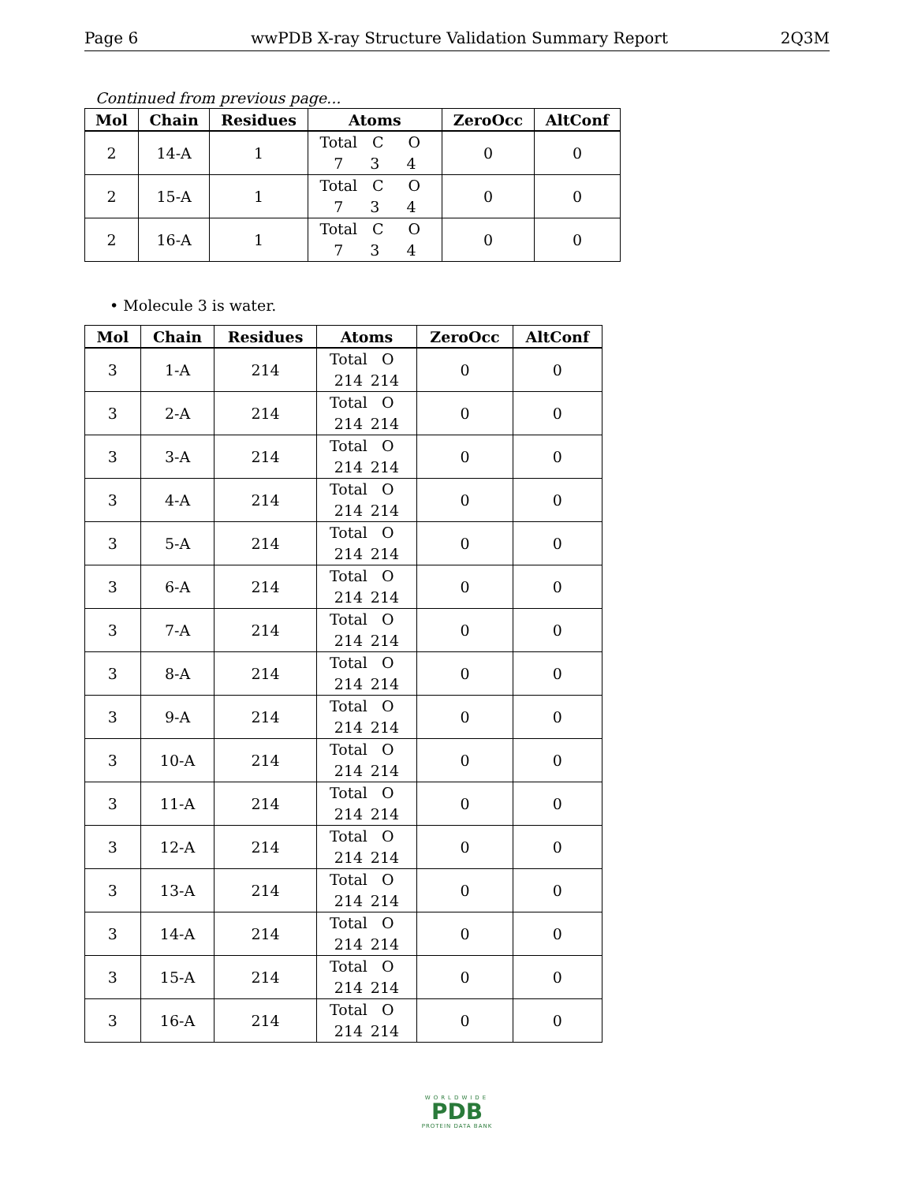Page 6 wwPDB X-ray Structure Validation Summary Report 2Q3M
Continued from previous page...
| Mol | Chain | Residues | Atoms | ZeroOcc | AltConf |
| --- | --- | --- | --- | --- | --- |
| 2 | 14-A | 1 | Total C O 7 3 4 | 0 | 0 |
| 2 | 15-A | 1 | Total C O 7 3 4 | 0 | 0 |
| 2 | 16-A | 1 | Total C O 7 3 4 | 0 | 0 |
• Molecule 3 is water.
| Mol | Chain | Residues | Atoms | ZeroOcc | AltConf |
| --- | --- | --- | --- | --- | --- |
| 3 | 1-A | 214 | Total O 214 214 | 0 | 0 |
| 3 | 2-A | 214 | Total O 214 214 | 0 | 0 |
| 3 | 3-A | 214 | Total O 214 214 | 0 | 0 |
| 3 | 4-A | 214 | Total O 214 214 | 0 | 0 |
| 3 | 5-A | 214 | Total O 214 214 | 0 | 0 |
| 3 | 6-A | 214 | Total O 214 214 | 0 | 0 |
| 3 | 7-A | 214 | Total O 214 214 | 0 | 0 |
| 3 | 8-A | 214 | Total O 214 214 | 0 | 0 |
| 3 | 9-A | 214 | Total O 214 214 | 0 | 0 |
| 3 | 10-A | 214 | Total O 214 214 | 0 | 0 |
| 3 | 11-A | 214 | Total O 214 214 | 0 | 0 |
| 3 | 12-A | 214 | Total O 214 214 | 0 | 0 |
| 3 | 13-A | 214 | Total O 214 214 | 0 | 0 |
| 3 | 14-A | 214 | Total O 214 214 | 0 | 0 |
| 3 | 15-A | 214 | Total O 214 214 | 0 | 0 |
| 3 | 16-A | 214 | Total O 214 214 | 0 | 0 |
WORLDWIDE
PDB
PROTEIN DATA BANK